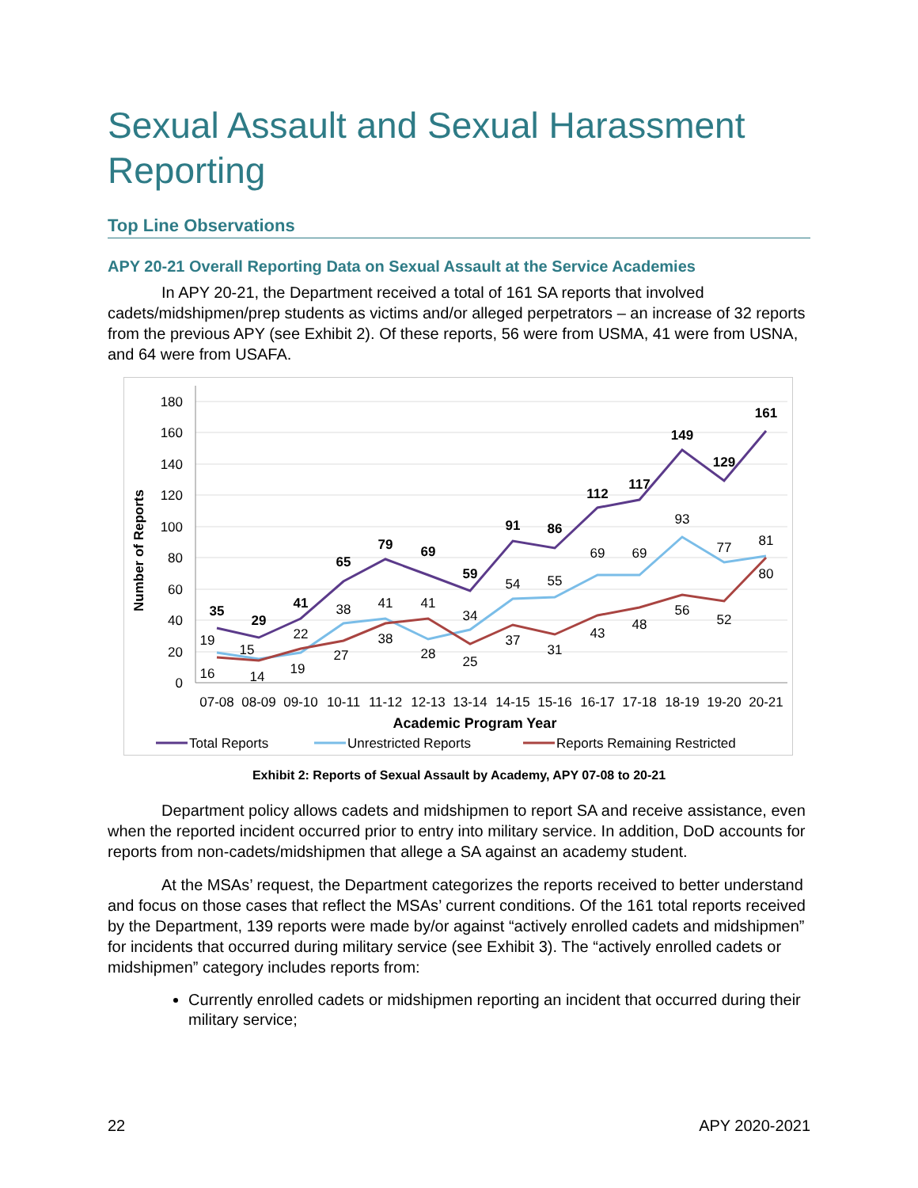Sexual Assault and Sexual Harassment Reporting
Top Line Observations
APY 20-21 Overall Reporting Data on Sexual Assault at the Service Academies
In APY 20-21, the Department received a total of 161 SA reports that involved cadets/midshipmen/prep students as victims and/or alleged perpetrators – an increase of 32 reports from the previous APY (see Exhibit 2). Of these reports, 56 were from USMA, 41 were from USNA, and 64 were from USAFA.
180
160
140
120
100
80
60
40
20
0
Number of Reports
35
29
41
65
79
69
59
91
86
112
117
149
129
161
19
15
22
38
41
41
34
54
55
69
69
93
77
81
16
14
19
27
38
28
25
37
31
43
48
56
52
80
07-08
08-09
09-10
10-11
11-12
12-13
13-14
14-15
15-16
16-17
17-18
18-19
19-20
20-21
Academic Program Year
Total Reports
Unrestricted Reports
Reports Remaining Restricted
Exhibit 2: Reports of Sexual Assault by Academy, APY 07-08 to 20-21
Department policy allows cadets and midshipmen to report SA and receive assistance, even when the reported incident occurred prior to entry into military service. In addition, DoD accounts for reports from non-cadets/midshipmen that allege a SA against an academy student.
At the MSAs’ request, the Department categorizes the reports received to better understand and focus on those cases that reflect the MSAs’ current conditions. Of the 161 total reports received by the Department, 139 reports were made by/or against “actively enrolled cadets and midshipmen” for incidents that occurred during military service (see Exhibit 3). The “actively enrolled cadets or midshipmen” category includes reports from:
Currently enrolled cadets or midshipmen reporting an incident that occurred during their military service;
22 APY 2020-2021